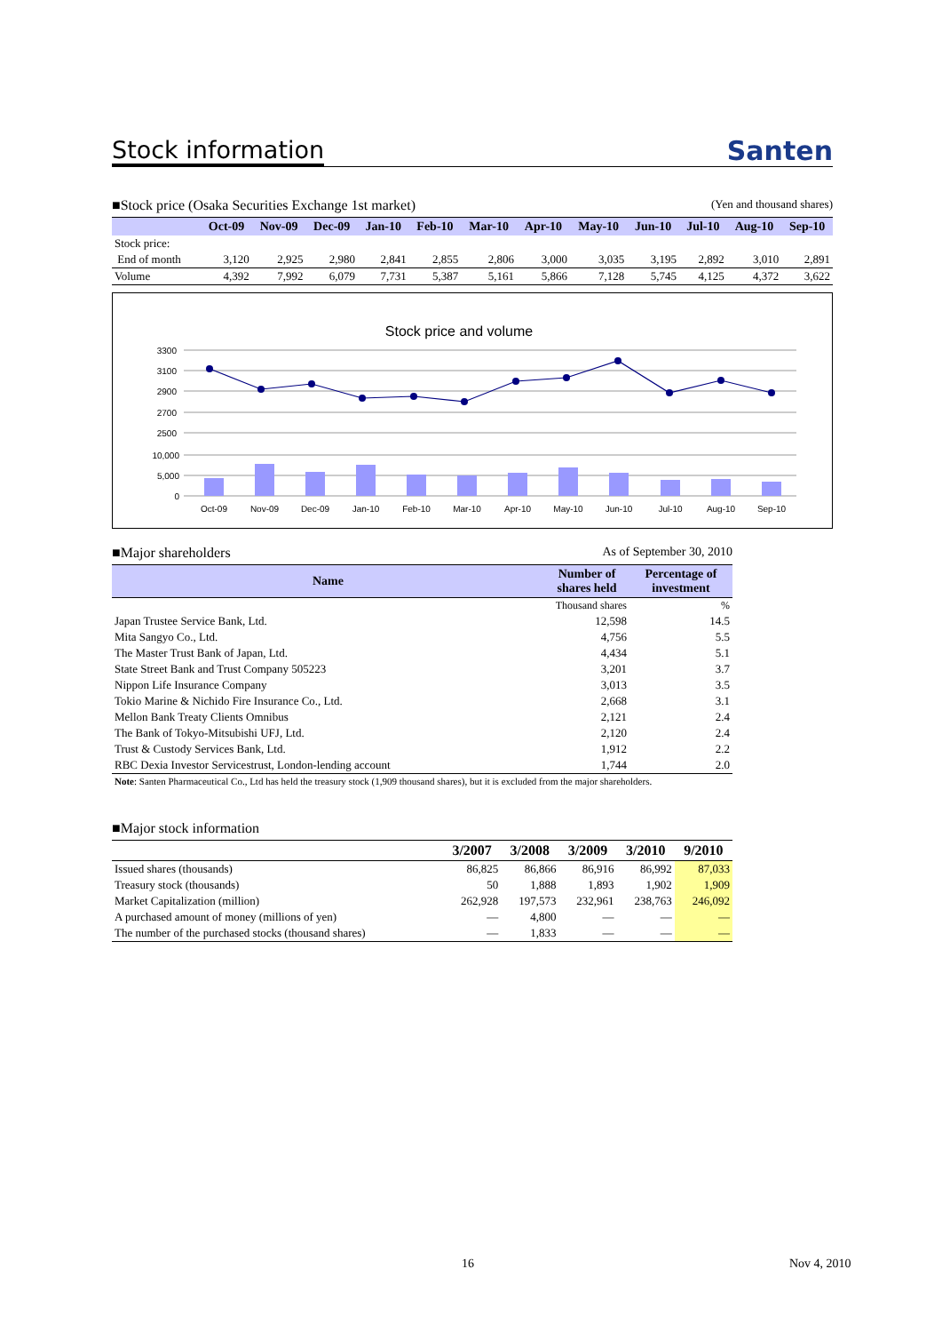Stock information
Santen
■Stock price (Osaka Securities Exchange 1st market) (Yen and thousand shares)
| | Oct-09 | Nov-09 | Dec-09 | Jan-10 | Feb-10 | Mar-10 | Apr-10 | May-10 | Jun-10 | Jul-10 | Aug-10 | Sep-10 |
| --- | --- | --- | --- | --- | --- | --- | --- | --- | --- | --- | --- | --- |
| Stock price: | | | | | | | | | | | | |
| End of month | 3,120 | 2,925 | 2,980 | 2,841 | 2,855 | 2,806 | 3,000 | 3,035 | 3,195 | 2,892 | 3,010 | 2,891 |
| Volume | 4,392 | 7,992 | 6,079 | 7,731 | 5,387 | 5,161 | 5,866 | 7,128 | 5,745 | 4,125 | 4,372 | 3,622 |
Stock price and volume
3300
3100
2900
2700
2500
10,000
5,000
0
Oct-09
Nov-09
Dec-09
Jan-10
Feb-10
Mar-10
Apr-10
May-10
Jun-10
Jul-10
Aug-10
Sep-10
■Major shareholders As of September 30, 2010
| Name | Number of shares held | Percentage of investment |
| --- | --- | --- |
| | Thousand shares | % |
| Japan Trustee Service Bank, Ltd. | 12,598 | 14.5 |
| Mita Sangyo Co., Ltd. | 4,756 | 5.5 |
| The Master Trust Bank of Japan, Ltd. | 4,434 | 5.1 |
| State Street Bank and Trust Company 505223 | 3,201 | 3.7 |
| Nippon Life Insurance Company | 3,013 | 3.5 |
| Tokio Marine & Nichido Fire Insurance Co., Ltd. | 2,668 | 3.1 |
| Mellon Bank Treaty Clients Omnibus | 2,121 | 2.4 |
| The Bank of Tokyo-Mitsubishi UFJ, Ltd. | 2,120 | 2.4 |
| Trust & Custody Services Bank, Ltd. | 1,912 | 2.2 |
| RBC Dexia Investor Servicestrust, London-lending account | 1,744 | 2.0 |
Note: Santen Pharmaceutical Co., Ltd has held the treasury stock (1,909 thousand shares), but it is excluded from the major shareholders.
■Major stock information
| | 3/2007 | 3/2008 | 3/2009 | 3/2010 | 9/2010 |
| --- | --- | --- | --- | --- | --- |
| Issued shares (thousands) | 86,825 | 86,866 | 86,916 | 86,992 | 87,033 |
| Treasury stock (thousands) | 50 | 1,888 | 1,893 | 1,902 | 1,909 |
| Market Capitalization (million) | 262,928 | 197,573 | 232,961 | 238,763 | 246,092 |
| A purchased amount of money (millions of yen) | — | 4,800 | — | — | — |
| The number of the purchased stocks (thousand shares) | — | 1,833 | — | — | — |
16 Nov 4, 2010